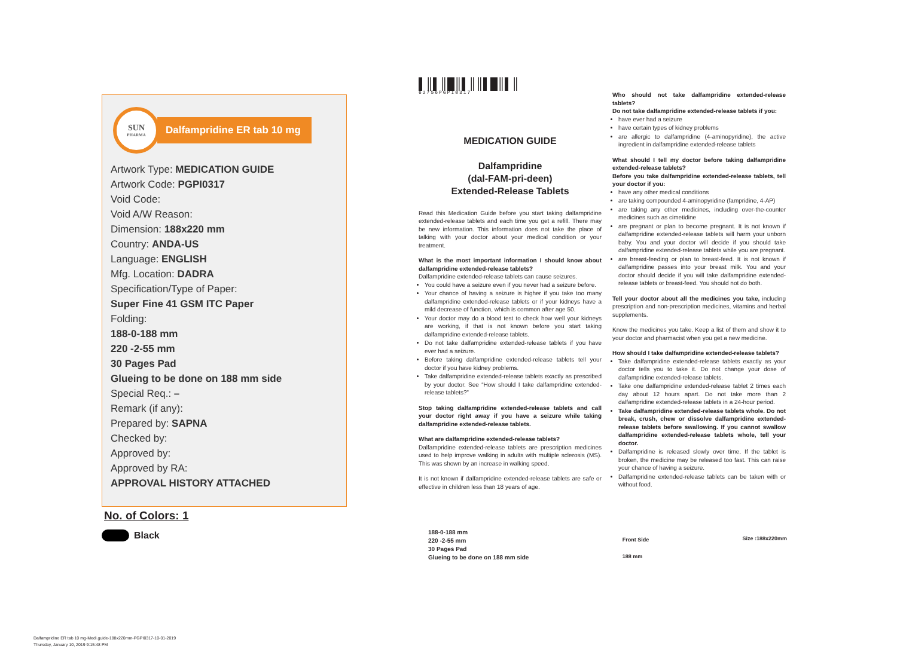SUN
PHARMA
Dalfampridine ER tab 10 mg
Artwork Type: MEDICATION GUIDE
Artwork Code: PGPI0317
Void Code:
Void A/W Reason:
Dimension: 188x220 mm
Country: ANDA-US
Language: ENGLISH
Mfg. Location: DADRA
Specification/Type of Paper:
Super Fine 41 GSM ITC Paper
Folding:
188-0-188 mm
220 -2-55 mm
30 Pages Pad
Glueing to be done on 188 mm side
Special Req.: –
Remark (if any):
Prepared by: SAPNA
Checked by:
Approved by:
Approved by RA:
APPROVAL HISTORY ATTACHED
No. of Colors: 1
Black
▌║▌║█║▌║║▌█║▌║
62756PGPI0317
MEDICATION GUIDE
Dalfampridine
(dal-FAM-pri-deen)
Extended-Release Tablets
Read this Medication Guide before you start taking dalfampridine extended-release tablets and each time you get a refill. There may be new information. This information does not take the place of talking with your doctor about your medical condition or your treatment.
What is the most important information I should know about dalfampridine extended-release tablets?
Dalfampridine extended-release tablets can cause seizures.
You could have a seizure even if you never had a seizure before.
Your chance of having a seizure is higher if you take too many dalfampridine extended-release tablets or if your kidneys have a mild decrease of function, which is common after age 50.
Your doctor may do a blood test to check how well your kidneys are working, if that is not known before you start taking dalfampridine extended-release tablets.
Do not take dalfampridine extended-release tablets if you have ever had a seizure.
Before taking dalfampridine extended-release tablets tell your doctor if you have kidney problems.
Take dalfampridine extended-release tablets exactly as prescribed by your doctor. See “How should I take dalfampridine extended-release tablets?”
Stop taking dalfampridine extended-release tablets and call your doctor right away if you have a seizure while taking dalfampridine extended-release tablets.
What are dalfampridine extended-release tablets?
Dalfampridine extended-release tablets are prescription medicines used to help improve walking in adults with multiple sclerosis (MS). This was shown by an increase in walking speed.
It is not known if dalfampridine extended-release tablets are safe or effective in children less than 18 years of age.
Who should not take dalfampridine extended-release tablets?
Do not take dalfampridine extended-release tablets if you:
have ever had a seizure
have certain types of kidney problems
are allergic to dalfampridine (4-aminopyridine), the active ingredient in dalfampridine extended-release tablets
What should I tell my doctor before taking dalfampridine extended-release tablets?
Before you take dalfampridine extended-release tablets, tell your doctor if you:
have any other medical conditions
are taking compounded 4-aminopyridine (fampridine, 4-AP)
are taking any other medicines, including over-the-counter medicines such as cimetidine
are pregnant or plan to become pregnant. It is not known if dalfampridine extended-release tablets will harm your unborn baby. You and your doctor will decide if you should take dalfampridine extended-release tablets while you are pregnant.
are breast-feeding or plan to breast-feed. It is not known if dalfampridine passes into your breast milk. You and your doctor should decide if you will take dalfampridine extended-release tablets or breast-feed. You should not do both.
Tell your doctor about all the medicines you take, including prescription and non-prescription medicines, vitamins and herbal supplements.
Know the medicines you take. Keep a list of them and show it to your doctor and pharmacist when you get a new medicine.
How should I take dalfampridine extended-release tablets?
Take dalfampridine extended-release tablets exactly as your doctor tells you to take it. Do not change your dose of dalfampridine extended-release tablets.
Take one dalfampridine extended-release tablet 2 times each day about 12 hours apart. Do not take more than 2 dalfampridine extended-release tablets in a 24-hour period.
Take dalfampridine extended-release tablets whole. Do not break, crush, chew or dissolve dalfampridine extended-release tablets before swallowing. If you cannot swallow dalfampridine extended-release tablets whole, tell your doctor.
Dalfampridine is released slowly over time. If the tablet is broken, the medicine may be released too fast. This can raise your chance of having a seizure.
Dalfampridine extended-release tablets can be taken with or without food.
188-0-188 mm
220 -2-55 mm
30 Pages Pad
Glueing to be done on 188 mm side
Front Side
188 mm
Size :188x220mm
Dalfampridine ER tab 10 mg-Medi.guide-188x220mm-PGPI0317-10-01-2019
Thursday, January 10, 2019 9:15:48 PM